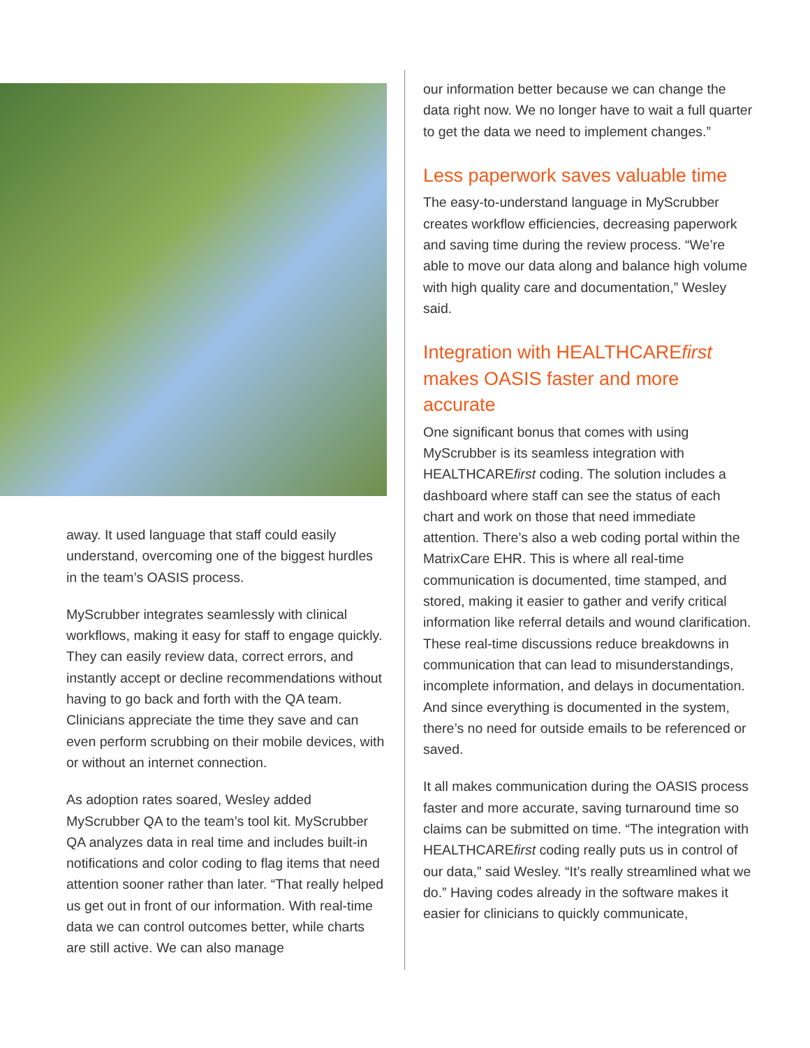away. It used language that staff could easily understand, overcoming one of the biggest hurdles in the team’s OASIS process.
MyScrubber integrates seamlessly with clinical workflows, making it easy for staff to engage quickly. They can easily review data, correct errors, and instantly accept or decline recommendations without having to go back and forth with the QA team. Clinicians appreciate the time they save and can even perform scrubbing on their mobile devices, with or without an internet connection.
As adoption rates soared, Wesley added MyScrubber QA to the team’s tool kit. MyScrubber QA analyzes data in real time and includes built-in notifications and color coding to flag items that need attention sooner rather than later. “That really helped us get out in front of our information. With real-time data we can control outcomes better, while charts are still active. We can also manage
our information better because we can change the data right now. We no longer have to wait a full quarter to get the data we need to implement changes.”
Less paperwork saves valuable time
The easy-to-understand language in MyScrubber creates workflow efficiencies, decreasing paperwork and saving time during the review process. “We’re able to move our data along and balance high volume with high quality care and documentation,” Wesley said.
Integration with HEALTHCAREfirst makes OASIS faster and more accurate
One significant bonus that comes with using MyScrubber is its seamless integration with HEALTHCAREfirst coding. The solution includes a dashboard where staff can see the status of each chart and work on those that need immediate attention. There’s also a web coding portal within the MatrixCare EHR. This is where all real-time communication is documented, time stamped, and stored, making it easier to gather and verify critical information like referral details and wound clarification. These real-time discussions reduce breakdowns in communication that can lead to misunderstandings, incomplete information, and delays in documentation. And since everything is documented in the system, there’s no need for outside emails to be referenced or saved.
It all makes communication during the OASIS process faster and more accurate, saving turnaround time so claims can be submitted on time. “The integration with HEALTHCAREfirst coding really puts us in control of our data,” said Wesley. “It’s really streamlined what we do.” Having codes already in the software makes it easier for clinicians to quickly communicate,